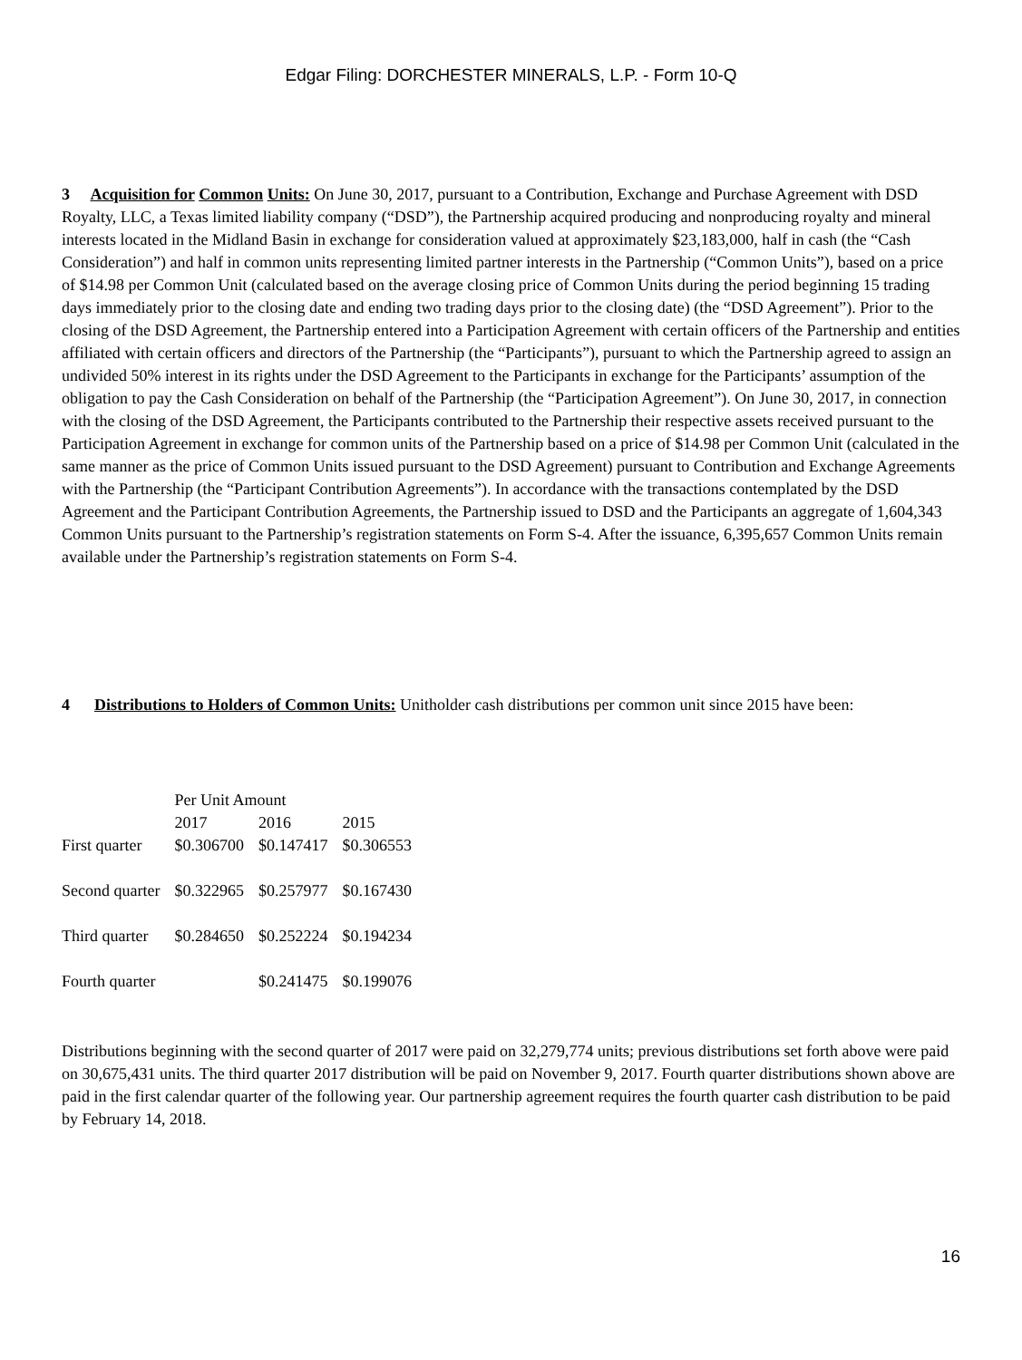Edgar Filing: DORCHESTER MINERALS, L.P. - Form 10-Q
3 Acquisition for Common Units: On June 30, 2017, pursuant to a Contribution, Exchange and Purchase Agreement with DSD Royalty, LLC, a Texas limited liability company (“DSD”), the Partnership acquired producing and nonproducing royalty and mineral interests located in the Midland Basin in exchange for consideration valued at approximately $23,183,000, half in cash (the “Cash Consideration”) and half in common units representing limited partner interests in the Partnership (“Common Units”), based on a price of $14.98 per Common Unit (calculated based on the average closing price of Common Units during the period beginning 15 trading days immediately prior to the closing date and ending two trading days prior to the closing date) (the “DSD Agreement”). Prior to the closing of the DSD Agreement, the Partnership entered into a Participation Agreement with certain officers of the Partnership and entities affiliated with certain officers and directors of the Partnership (the “Participants”), pursuant to which the Partnership agreed to assign an undivided 50% interest in its rights under the DSD Agreement to the Participants in exchange for the Participants’ assumption of the obligation to pay the Cash Consideration on behalf of the Partnership (the “Participation Agreement”). On June 30, 2017, in connection with the closing of the DSD Agreement, the Participants contributed to the Partnership their respective assets received pursuant to the Participation Agreement in exchange for common units of the Partnership based on a price of $14.98 per Common Unit (calculated in the same manner as the price of Common Units issued pursuant to the DSD Agreement) pursuant to Contribution and Exchange Agreements with the Partnership (the “Participant Contribution Agreements”). In accordance with the transactions contemplated by the DSD Agreement and the Participant Contribution Agreements, the Partnership issued to DSD and the Participants an aggregate of 1,604,343 Common Units pursuant to the Partnership’s registration statements on Form S-4. After the issuance, 6,395,657 Common Units remain available under the Partnership’s registration statements on Form S-4.
4 Distributions to Holders of Common Units: Unitholder cash distributions per common unit since 2015 have been:
| | Per Unit Amount | | |
| | 2017 | 2016 | 2015 |
| First quarter | $0.306700 | $0.147417 | $0.306553 |
| Second quarter | $0.322965 | $0.257977 | $0.167430 |
| Third quarter | $0.284650 | $0.252224 | $0.194234 |
| Fourth quarter | | $0.241475 | $0.199076 |
Distributions beginning with the second quarter of 2017 were paid on 32,279,774 units; previous distributions set forth above were paid on 30,675,431 units. The third quarter 2017 distribution will be paid on November 9, 2017. Fourth quarter distributions shown above are paid in the first calendar quarter of the following year. Our partnership agreement requires the fourth quarter cash distribution to be paid by February 14, 2018.
16